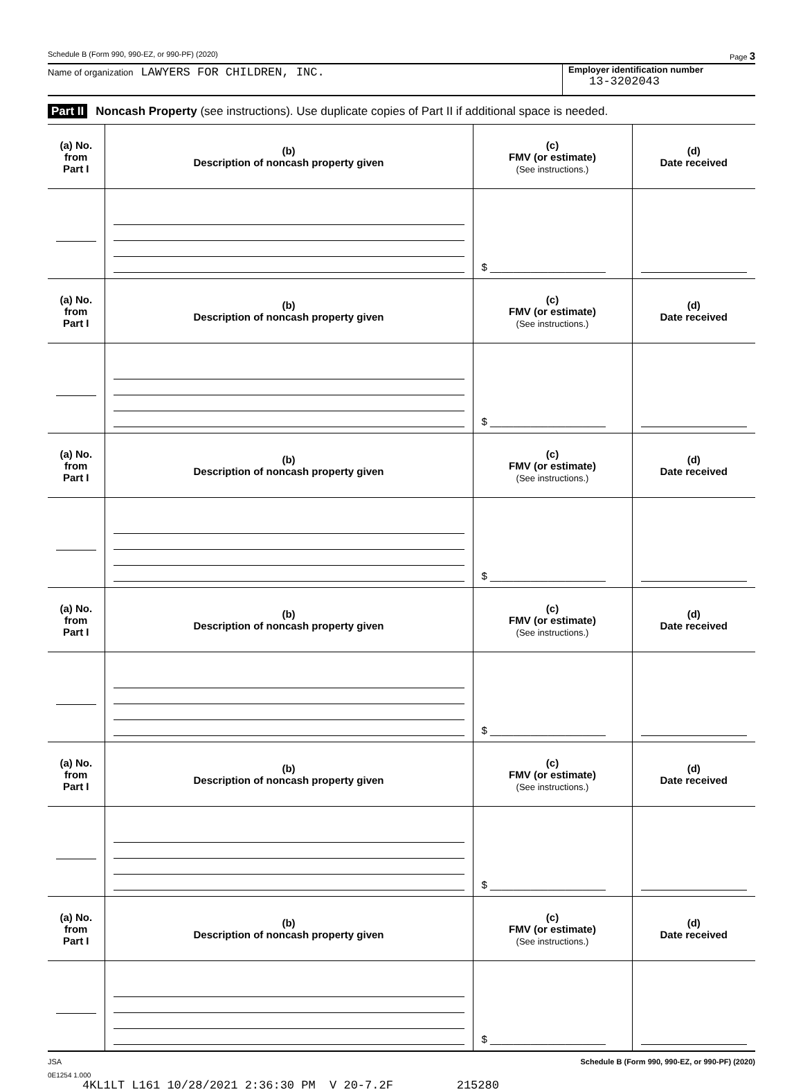Schedule B (Form 990, 990-EZ, or 990-PF) (2020) Page 3
Name of organization LAWYERS FOR CHILDREN, INC.
Employer identification number
13-3202043
Part II Noncash Property (see instructions). Use duplicate copies of Part II if additional space is needed.
| (a) No. from Part I | (b) Description of noncash property given | (c) FMV (or estimate) (See instructions.) | (d) Date received |
| --- | --- | --- | --- |
| | | $ ____________________ | |
| (a) No. from Part I | (b) Description of noncash property given | (c) FMV (or estimate) (See instructions.) | (d) Date received |
| | | $ ____________________ | |
| (a) No. from Part I | (b) Description of noncash property given | (c) FMV (or estimate) (See instructions.) | (d) Date received |
| | | $ ____________________ | |
| (a) No. from Part I | (b) Description of noncash property given | (c) FMV (or estimate) (See instructions.) | (d) Date received |
| | | $ ____________________ | |
| (a) No. from Part I | (b) Description of noncash property given | (c) FMV (or estimate) (See instructions.) | (d) Date received |
| | | $ ____________________ | |
| (a) No. from Part I | (b) Description of noncash property given | (c) FMV (or estimate) (See instructions.) | (d) Date received |
| | | $ ____________________ | |
JSA Schedule B (Form 990, 990-EZ, or 990-PF) (2020)
0E1254 1.000
4KL1LT L161 10/28/2021 2:36:30 PM V 20-7.2F 215280